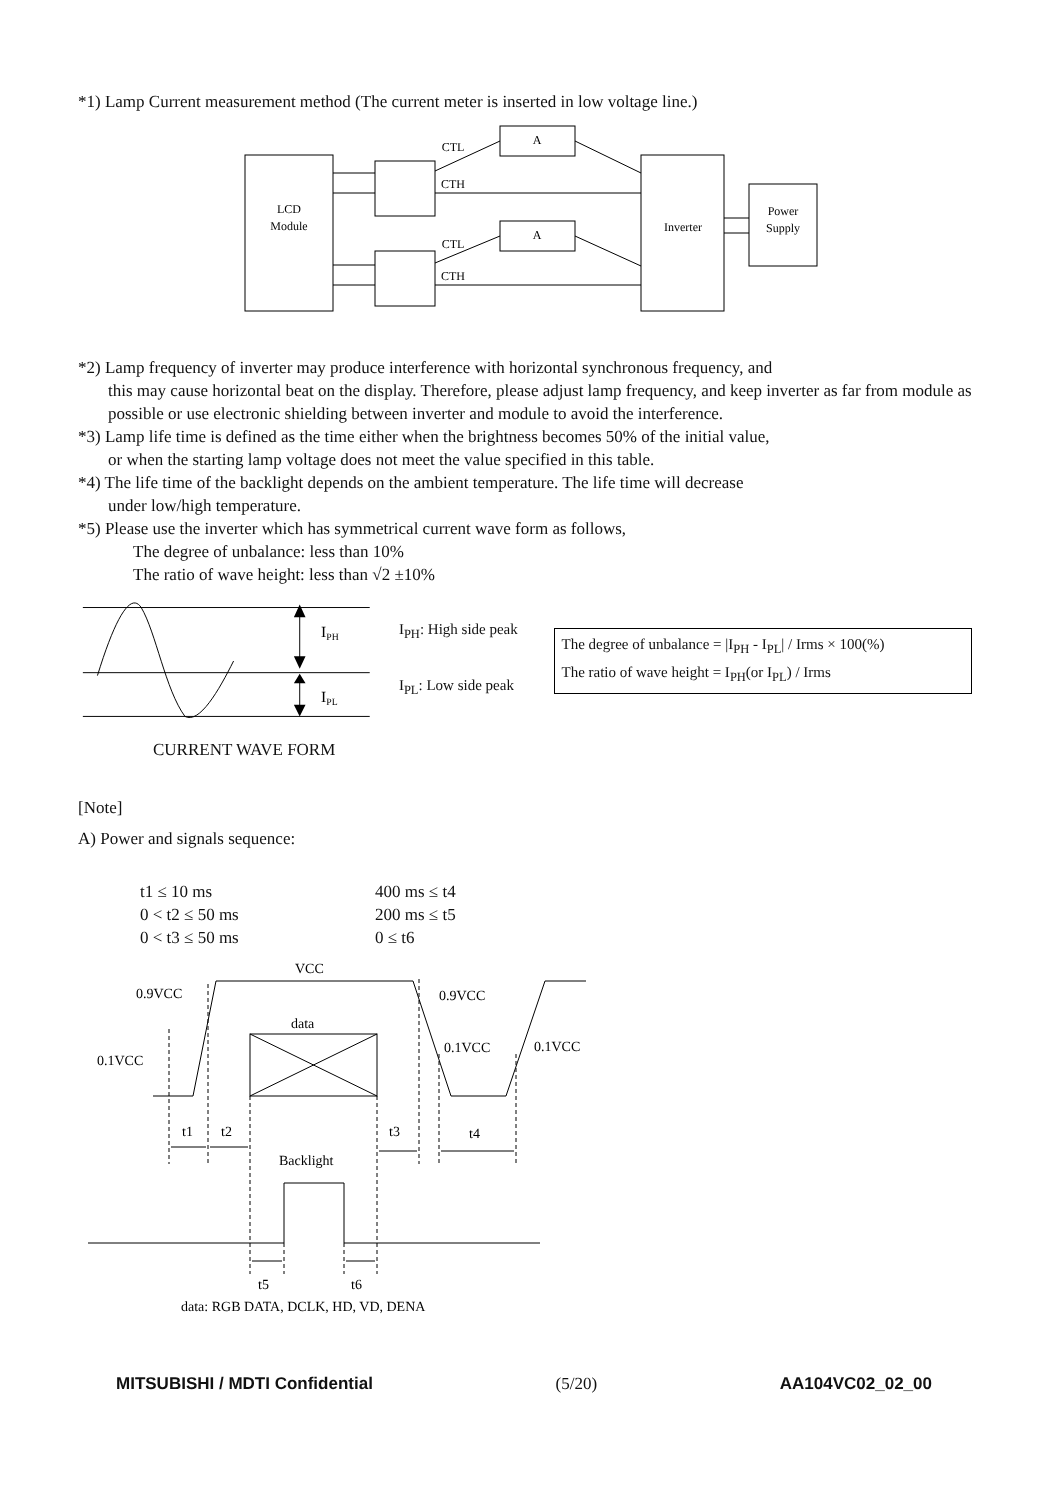*1) Lamp Current measurement method (The current meter is inserted in low voltage line.)
LCD
Module
A
A
Inverter
Power
Supply
CTL
CTH
CTL
CTH
*2) Lamp frequency of inverter may produce interference with horizontal synchronous frequency, and
this may cause horizontal beat on the display. Therefore, please adjust lamp frequency, and keep inverter as far from module as possible or use electronic shielding between inverter and module to avoid the interference.
*3) Lamp life time is defined as the time either when the brightness becomes 50% of the initial value,
or when the starting lamp voltage does not meet the value specified in this table.
*4) The life time of the backlight depends on the ambient temperature. The life time will decrease
under low/high temperature.
*5) Please use the inverter which has symmetrical current wave form as follows,
The degree of unbalance: less than 10%
The ratio of wave height: less than √2 ±10%
IPH
IPL
I<sub>PH</sub>: High side peak
I<sub>PL</sub>: Low side peak
The degree of unbalance = |I<sub>PH</sub> - I<sub>PL</sub>| / Irms × 100(%)
The ratio of wave height = I<sub>PH</sub>(or I<sub>PL</sub>) / Irms
CURRENT WAVE FORM
[Note]
A) Power and signals sequence:
t1 ≤ 10 ms 400 ms ≤ t4 0 < t2 ≤ 50 ms 200 ms ≤ t5 0 < t3 ≤ 50 ms 0 ≤ t6
VCC
0.9VCC
0.9VCC
data
0.1VCC
0.1VCC
0.1VCC
t1
t2
t3
t4
Backlight
t5
t6
data: RGB DATA, DCLK, HD, VD, DENA
MITSUBISHI / MDTI Confidential (5/20) AA104VC02_02_00